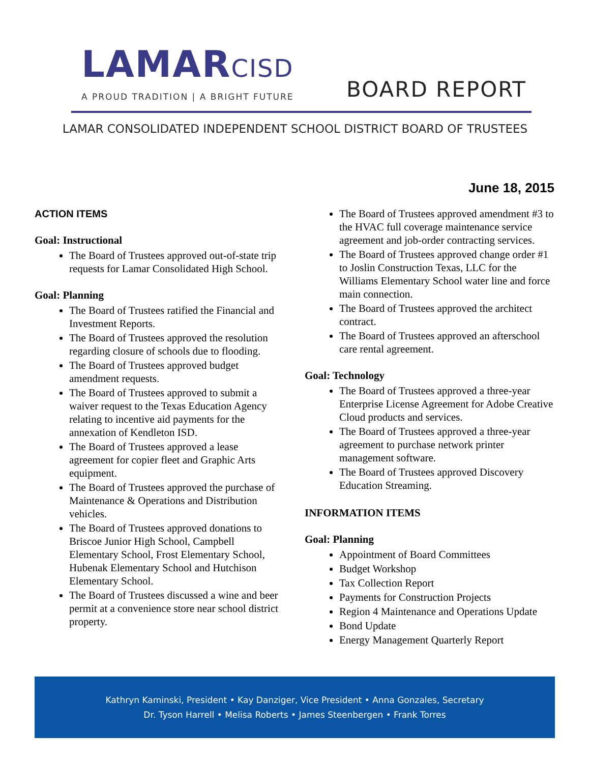LAMARCISD
A PROUD TRADITION | A BRIGHT FUTURE
BOARD REPORT
LAMAR CONSOLIDATED INDEPENDENT SCHOOL DISTRICT BOARD OF TRUSTEES
June 18, 2015
ACTION ITEMS
Goal: Instructional
The Board of Trustees approved out-of-state trip requests for Lamar Consolidated High School.
Goal: Planning
The Board of Trustees ratified the Financial and Investment Reports.
The Board of Trustees approved the resolution regarding closure of schools due to flooding.
The Board of Trustees approved budget amendment requests.
The Board of Trustees approved to submit a waiver request to the Texas Education Agency relating to incentive aid payments for the annexation of Kendleton ISD.
The Board of Trustees approved a lease agreement for copier fleet and Graphic Arts equipment.
The Board of Trustees approved the purchase of Maintenance & Operations and Distribution vehicles.
The Board of Trustees approved donations to Briscoe Junior High School, Campbell Elementary School, Frost Elementary School, Hubenak Elementary School and Hutchison Elementary School.
The Board of Trustees discussed a wine and beer permit at a convenience store near school district property.
The Board of Trustees approved amendment #3 to the HVAC full coverage maintenance service agreement and job-order contracting services.
The Board of Trustees approved change order #1 to Joslin Construction Texas, LLC for the Williams Elementary School water line and force main connection.
The Board of Trustees approved the architect contract.
The Board of Trustees approved an afterschool care rental agreement.
Goal: Technology
The Board of Trustees approved a three-year Enterprise License Agreement for Adobe Creative Cloud products and services.
The Board of Trustees approved a three-year agreement to purchase network printer management software.
The Board of Trustees approved Discovery Education Streaming.
INFORMATION ITEMS
Goal: Planning
Appointment of Board Committees
Budget Workshop
Tax Collection Report
Payments for Construction Projects
Region 4 Maintenance and Operations Update
Bond Update
Energy Management Quarterly Report
Kathryn Kaminski, President • Kay Danziger, Vice President • Anna Gonzales, Secretary
Dr. Tyson Harrell • Melisa Roberts • James Steenbergen • Frank Torres